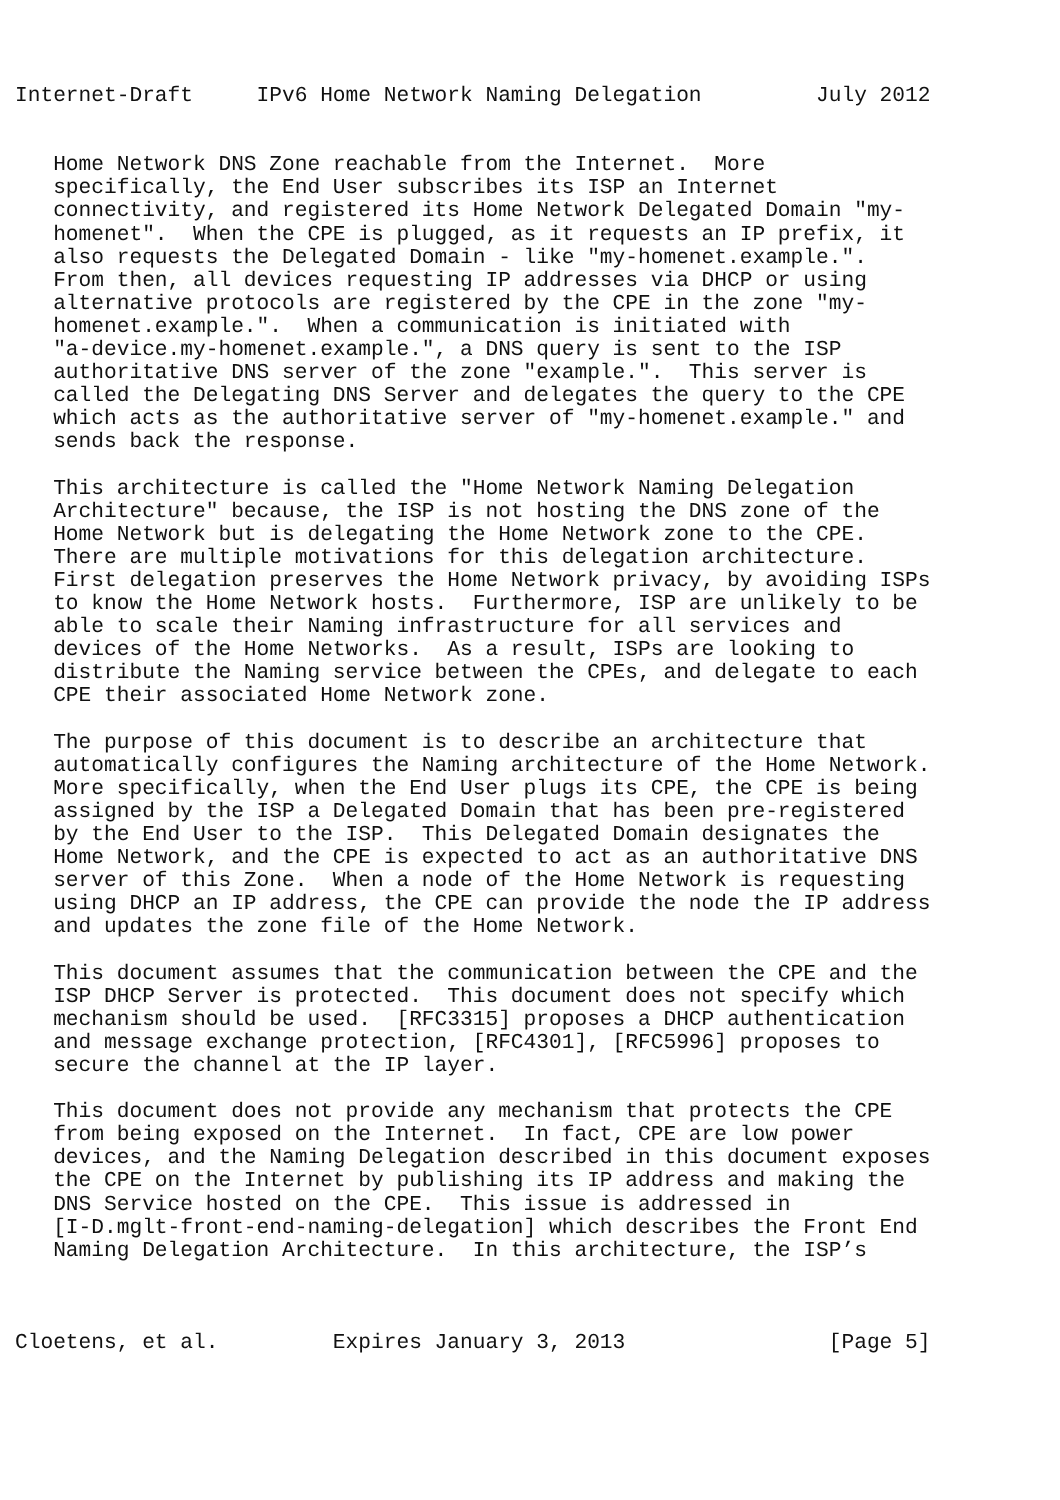Internet-Draft     IPv6 Home Network Naming Delegation         July 2012


   Home Network DNS Zone reachable from the Internet.  More
   specifically, the End User subscribes its ISP an Internet
   connectivity, and registered its Home Network Delegated Domain "my-
   homenet".  When the CPE is plugged, as it requests an IP prefix, it
   also requests the Delegated Domain - like "my-homenet.example.".
   From then, all devices requesting IP addresses via DHCP or using
   alternative protocols are registered by the CPE in the zone "my-
   homenet.example.".  When a communication is initiated with
   "a-device.my-homenet.example.", a DNS query is sent to the ISP
   authoritative DNS server of the zone "example.".  This server is
   called the Delegating DNS Server and delegates the query to the CPE
   which acts as the authoritative server of "my-homenet.example." and
   sends back the response.

   This architecture is called the "Home Network Naming Delegation
   Architecture" because, the ISP is not hosting the DNS zone of the
   Home Network but is delegating the Home Network zone to the CPE.
   There are multiple motivations for this delegation architecture.
   First delegation preserves the Home Network privacy, by avoiding ISPs
   to know the Home Network hosts.  Furthermore, ISP are unlikely to be
   able to scale their Naming infrastructure for all services and
   devices of the Home Networks.  As a result, ISPs are looking to
   distribute the Naming service between the CPEs, and delegate to each
   CPE their associated Home Network zone.

   The purpose of this document is to describe an architecture that
   automatically configures the Naming architecture of the Home Network.
   More specifically, when the End User plugs its CPE, the CPE is being
   assigned by the ISP a Delegated Domain that has been pre-registered
   by the End User to the ISP.  This Delegated Domain designates the
   Home Network, and the CPE is expected to act as an authoritative DNS
   server of this Zone.  When a node of the Home Network is requesting
   using DHCP an IP address, the CPE can provide the node the IP address
   and updates the zone file of the Home Network.

   This document assumes that the communication between the CPE and the
   ISP DHCP Server is protected.  This document does not specify which
   mechanism should be used.  [RFC3315] proposes a DHCP authentication
   and message exchange protection, [RFC4301], [RFC5996] proposes to
   secure the channel at the IP layer.

   This document does not provide any mechanism that protects the CPE
   from being exposed on the Internet.  In fact, CPE are low power
   devices, and the Naming Delegation described in this document exposes
   the CPE on the Internet by publishing its IP address and making the
   DNS Service hosted on the CPE.  This issue is addressed in
   [I-D.mglt-front-end-naming-delegation] which describes the Front End
   Naming Delegation Architecture.  In this architecture, the ISP’s



Cloetens, et al.         Expires January 3, 2013                [Page 5]